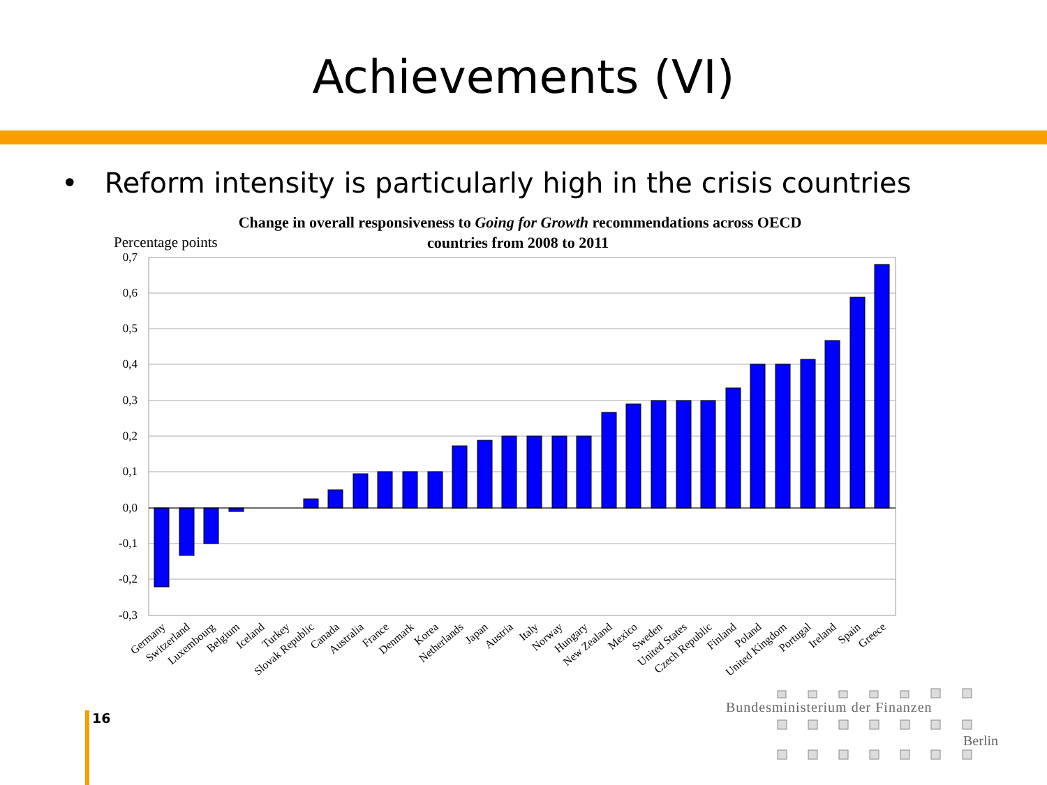Achievements (VI)
• Reform intensity is particularly high in the crisis countries
Change in overall responsiveness to Going for Growth recommendations across OECD
countries from 2008 to 2011
Percentage points
0,7
0,6
0,5
0,4
0,3
0,2
0,1
0,0
-0,1
-0,2
-0,3
Germany
Switzerland
Luxembourg
Belgium
Iceland
Turkey
Slovak Republic
Canada
Australia
France
Denmark
Korea
Netherlands
Japan
Austria
Italy
Norway
Hungary
New Zealand
Mexico
Sweden
United States
Czech Republic
Finland
Poland
United Kingdom
Portugal
Ireland
Spain
Greece
Bundesministerium der Finanzen
Berlin
16